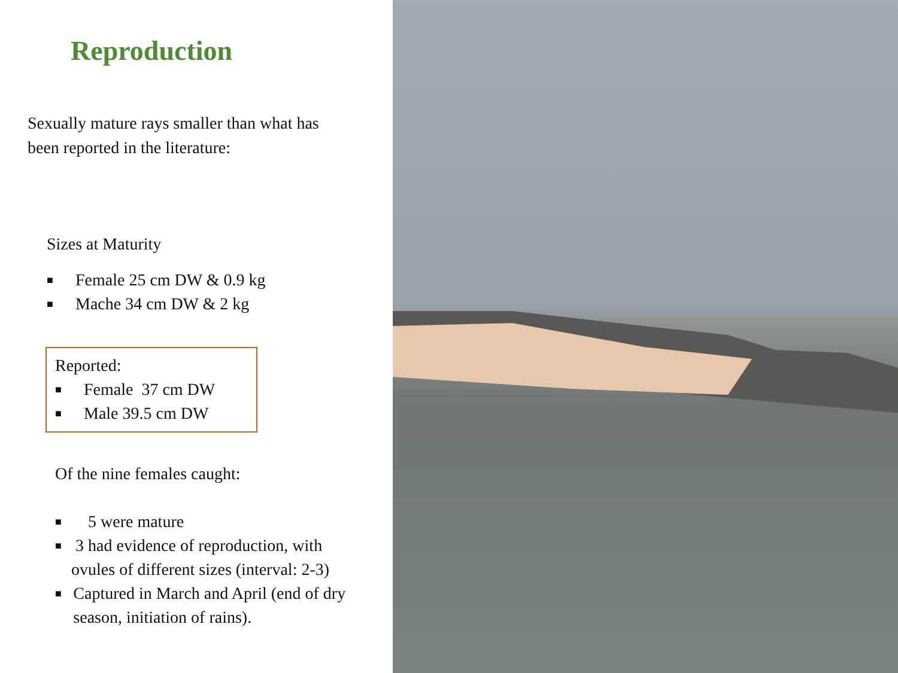Reproduction
Sexually mature rays smaller than what has been reported in the literature:
Sizes at Maturity
■ Female 25 cm DW & 0.9 kg
■ Mache 34 cm DW & 2 kg
Reported:
■ Female 37 cm DW
■ Male 39.5 cm DW
Of the nine females caught:
■ 5 were mature
■ 3 had evidence of reproduction, with ovules of different sizes (interval: 2-3)
■ Captured in March and April (end of dry season, initiation of rains).